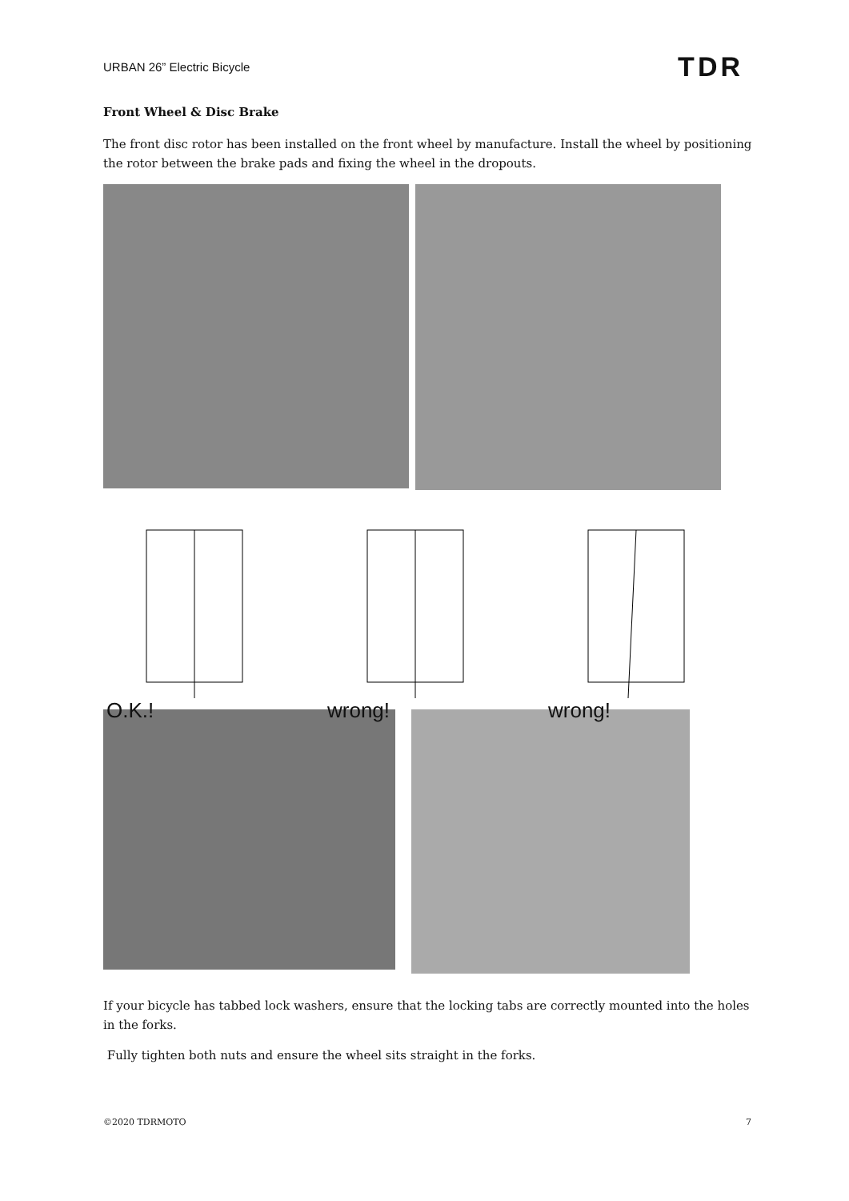URBAN 26” Electric Bicycle TDR
Front Wheel & Disc Brake
The front disc rotor has been installed on the front wheel by manufacture. Install the wheel by positioning the rotor between the brake pads and fixing the wheel in the dropouts.
O.K.! wrong! wrong!
If your bicycle has tabbed lock washers, ensure that the locking tabs are correctly mounted into the holes in the forks.
Fully tighten both nuts and ensure the wheel sits straight in the forks.
©2020 TDRMOTO 7